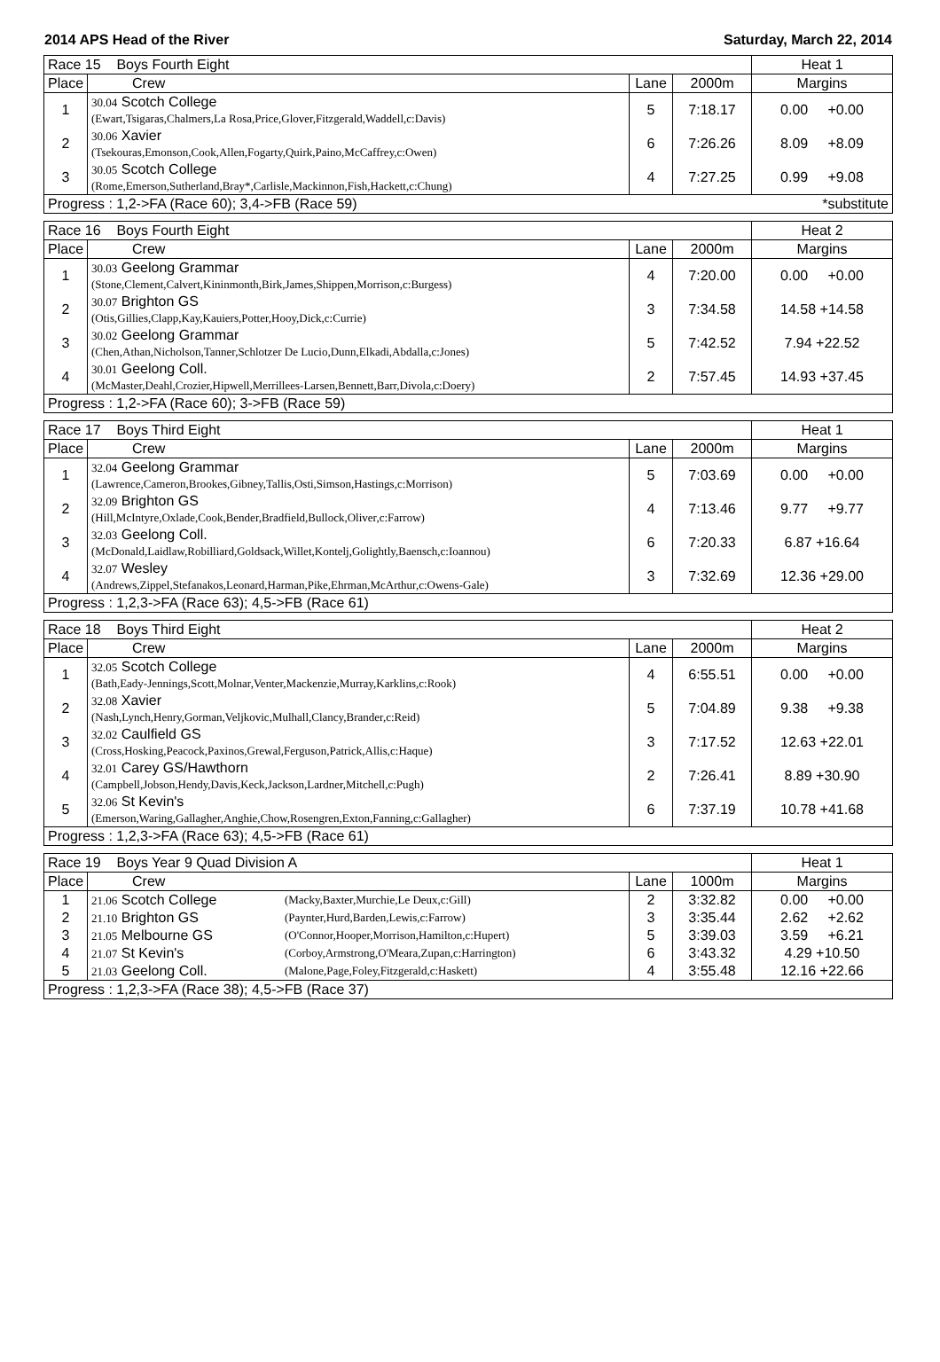2014 APS Head of the River Saturday, March 22, 2014
| Race 15 Boys Fourth Eight | | | | Heat 1 |
| Place | Crew | Lane | 2000m | Margins |
| 1 | 30.04 Scotch College (Ewart,Tsigaras,Chalmers,La Rosa,Price,Glover,Fitzgerald,Waddell,c:Davis) | 5 | 7:18.17 | 0.00 +0.00 |
| 2 | 30.06 Xavier (Tsekouras,Emonson,Cook,Allen,Fogarty,Quirk,Paino,McCaffrey,c:Owen) | 6 | 7:26.26 | 8.09 +8.09 |
| 3 | 30.05 Scotch College (Rome,Emerson,Sutherland,Bray*,Carlisle,Mackinnon,Fish,Hackett,c:Chung) | 4 | 7:27.25 | 0.99 +9.08 |
| Progress : 1,2->FA (Race 60); 3,4->FB (Race 59) | | | | *substitute |
| Race 16 Boys Fourth Eight | | | | Heat 2 |
| Place | Crew | Lane | 2000m | Margins |
| 1 | 30.03 Geelong Grammar (Stone,Clement,Calvert,Kininmonth,Birk,James,Shippen,Morrison,c:Burgess) | 4 | 7:20.00 | 0.00 +0.00 |
| 2 | 30.07 Brighton GS (Otis,Gillies,Clapp,Kay,Kauiers,Potter,Hooy,Dick,c:Currie) | 3 | 7:34.58 | 14.58 +14.58 |
| 3 | 30.02 Geelong Grammar (Chen,Athan,Nicholson,Tanner,Schlotzer De Lucio,Dunn,Elkadi,Abdalla,c:Jones) | 5 | 7:42.52 | 7.94 +22.52 |
| 4 | 30.01 Geelong Coll. (McMaster,Deahl,Crozier,Hipwell,Merrillees-Larsen,Bennett,Barr,Divola,c:Doery) | 2 | 7:57.45 | 14.93 +37.45 |
| Progress : 1,2->FA (Race 60); 3->FB (Race 59) | | | | |
| Race 17 Boys Third Eight | | | | Heat 1 |
| Place | Crew | Lane | 2000m | Margins |
| 1 | 32.04 Geelong Grammar (Lawrence,Cameron,Brookes,Gibney,Tallis,Osti,Simson,Hastings,c:Morrison) | 5 | 7:03.69 | 0.00 +0.00 |
| 2 | 32.09 Brighton GS (Hill,McIntyre,Oxlade,Cook,Bender,Bradfield,Bullock,Oliver,c:Farrow) | 4 | 7:13.46 | 9.77 +9.77 |
| 3 | 32.03 Geelong Coll. (McDonald,Laidlaw,Robilliard,Goldsack,Willet,Kontelj,Golightly,Baensch,c:Ioannou) | 6 | 7:20.33 | 6.87 +16.64 |
| 4 | 32.07 Wesley (Andrews,Zippel,Stefanakos,Leonard,Harman,Pike,Ehrman,McArthur,c:Owens-Gale) | 3 | 7:32.69 | 12.36 +29.00 |
| Progress : 1,2,3->FA (Race 63); 4,5->FB (Race 61) | | | | |
| Race 18 Boys Third Eight | | | | Heat 2 |
| Place | Crew | Lane | 2000m | Margins |
| 1 | 32.05 Scotch College (Bath,Eady-Jennings,Scott,Molnar,Venter,Mackenzie,Murray,Karklins,c:Rook) | 4 | 6:55.51 | 0.00 +0.00 |
| 2 | 32.08 Xavier (Nash,Lynch,Henry,Gorman,Veljkovic,Mulhall,Clancy,Brander,c:Reid) | 5 | 7:04.89 | 9.38 +9.38 |
| 3 | 32.02 Caulfield GS (Cross,Hosking,Peacock,Paxinos,Grewal,Ferguson,Patrick,Allis,c:Haque) | 3 | 7:17.52 | 12.63 +22.01 |
| 4 | 32.01 Carey GS/Hawthorn (Campbell,Jobson,Hendy,Davis,Keck,Jackson,Lardner,Mitchell,c:Pugh) | 2 | 7:26.41 | 8.89 +30.90 |
| 5 | 32.06 St Kevin's (Emerson,Waring,Gallagher,Anghie,Chow,Rosengren,Exton,Fanning,c:Gallagher) | 6 | 7:37.19 | 10.78 +41.68 |
| Progress : 1,2,3->FA (Race 63); 4,5->FB (Race 61) | | | | |
| Race 19 Boys Year 9 Quad Division A | | | | | Heat 1 |
| Place | Crew | | Lane | 1000m | Margins |
| 1 | 21.06 Scotch College | (Macky,Baxter,Murchie,Le Deux,c:Gill) | 2 | 3:32.82 | 0.00 +0.00 |
| 2 | 21.10 Brighton GS | (Paynter,Hurd,Barden,Lewis,c:Farrow) | 3 | 3:35.44 | 2.62 +2.62 |
| 3 | 21.05 Melbourne GS | (O'Connor,Hooper,Morrison,Hamilton,c:Hupert) | 5 | 3:39.03 | 3.59 +6.21 |
| 4 | 21.07 St Kevin's | (Corboy,Armstrong,O'Meara,Zupan,c:Harrington) | 6 | 3:43.32 | 4.29 +10.50 |
| 5 | 21.03 Geelong Coll. | (Malone,Page,Foley,Fitzgerald,c:Haskett) | 4 | 3:55.48 | 12.16 +22.66 |
| Progress : 1,2,3->FA (Race 38); 4,5->FB (Race 37) | | | | | |